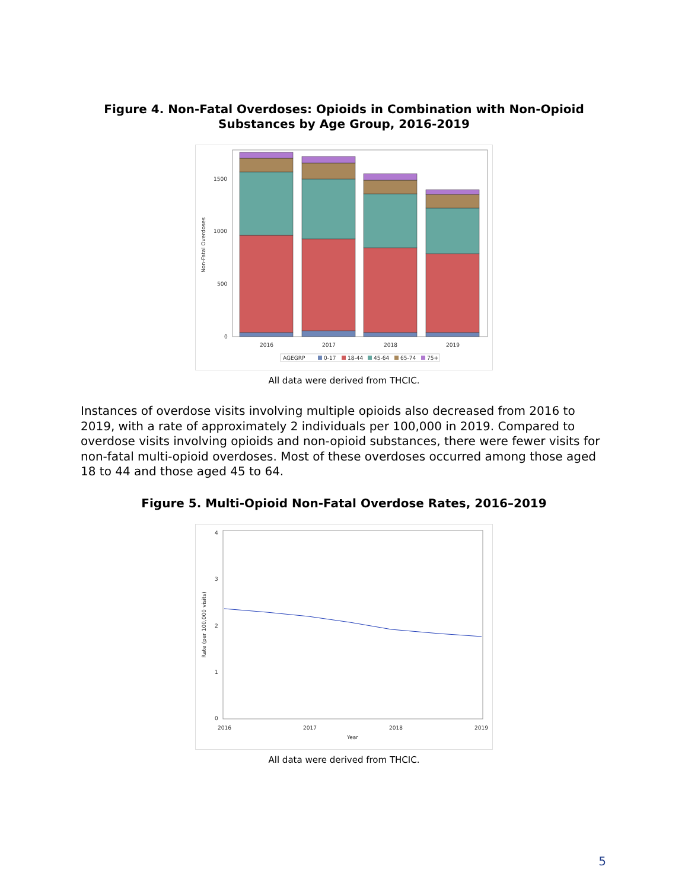Figure 4. Non-Fatal Overdoses: Opioids in Combination with Non-Opioid
Substances by Age Group, 2016-2019
.
1500
1000
500
0
Non-Fatal Overdoses
2016
2017
2018
2019
AGEGRP
0-17
18-44
45-64
65-74
75+
All data were derived from THCIC.
Instances of overdose visits involving multiple opioids also decreased from 2016 to 2019, with a rate of approximately 2 individuals per 100,000 in 2019. Compared to overdose visits involving opioids and non-opioid substances, there were fewer visits for non-fatal multi-opioid overdoses. Most of these overdoses occurred among those aged 18 to 44 and those aged 45 to 64.
Figure 5. Multi-Opioid Non-Fatal Overdose Rates, 2016–2019
4
3
2
1
0
Rate (per 100,000 visits)
2016
2017
2018
2019
Year
All data were derived from THCIC.
5